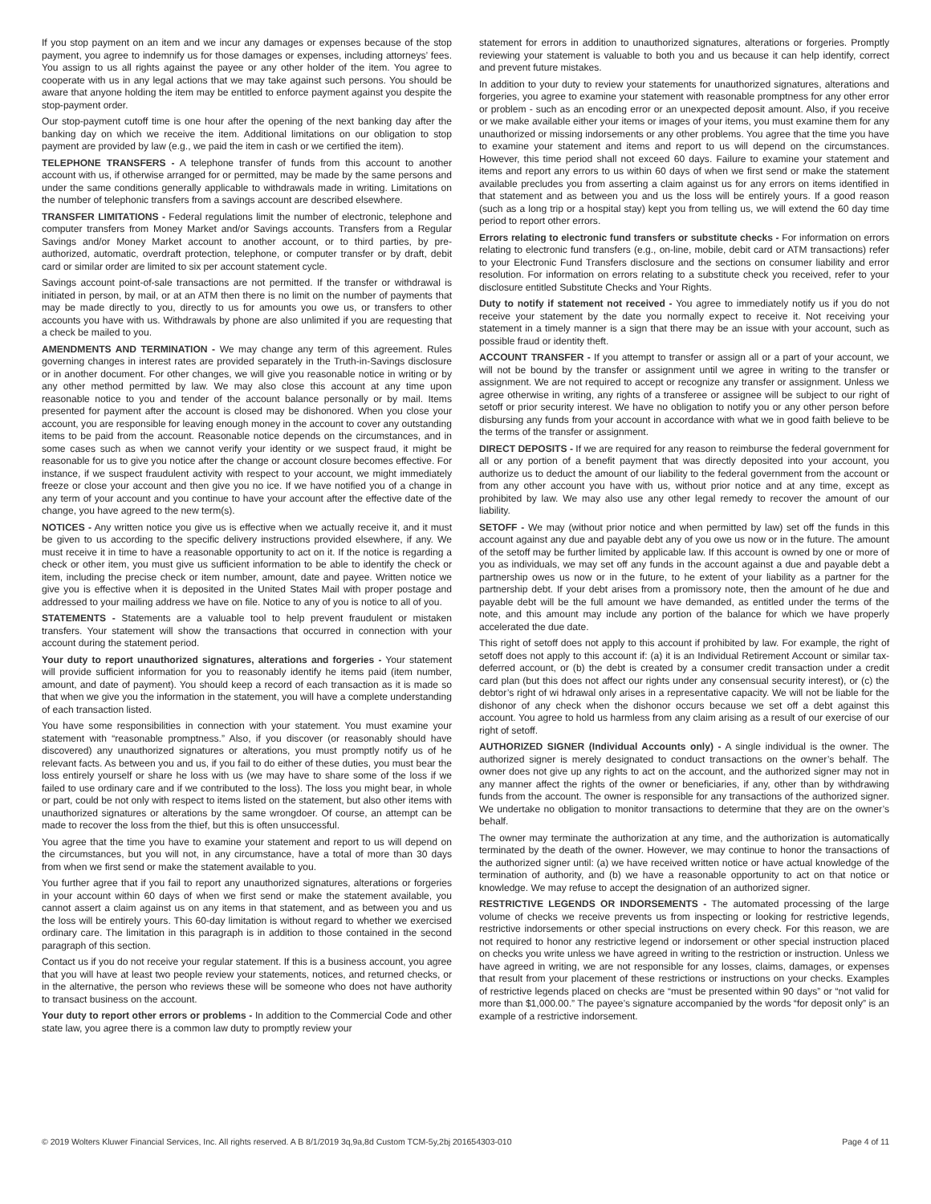If you stop payment on an item and we incur any damages or expenses because of the stop payment, you agree to indemnify us for those damages or expenses, including attorneys’ fees. You assign to us all rights against the payee or any other holder of the item. You agree to cooperate with us in any legal actions that we may take against such persons. You should be aware that anyone holding the item may be entitled to enforce payment against you despite the stop-payment order.
Our stop-payment cutoff time is one hour after the opening of the next banking day after the banking day on which we receive the item. Additional limitations on our obligation to stop payment are provided by law (e.g., we paid the item in cash or we certified the item).
TELEPHONE TRANSFERS - A telephone transfer of funds from this account to another account with us, if otherwise arranged for or permitted, may be made by the same persons and under the same conditions generally applicable to withdrawals made in writing. Limitations on the number of telephonic transfers from a savings account are described elsewhere.
TRANSFER LIMITATIONS - Federal regulations limit the number of electronic, telephone and computer transfers from Money Market and/or Savings accounts. Transfers from a Regular Savings and/or Money Market account to another account, or to third parties, by pre-authorized, automatic, overdraft protection, telephone, or computer transfer or by draft, debit card or similar order are limited to six per account statement cycle.
Savings account point-of-sale transactions are not permitted. If the transfer or withdrawal is initiated in person, by mail, or at an ATM then there is no limit on the number of payments that may be made directly to you, directly to us for amounts you owe us, or transfers to other accounts you have with us. Withdrawals by phone are also unlimited if you are requesting that a check be mailed to you.
AMENDMENTS AND TERMINATION - We may change any term of this agreement. Rules governing changes in interest rates are provided separately in the Truth-in-Savings disclosure or in another document. For other changes, we will give you reasonable notice in writing or by any other method permitted by law. We may also close this account at any time upon reasonable notice to you and tender of the account balance personally or by mail. Items presented for payment after the account is closed may be dishonored. When you close your account, you are responsible for leaving enough money in the account to cover any outstanding items to be paid from the account. Reasonable notice depends on the circumstances, and in some cases such as when we cannot verify your identity or we suspect fraud, it might be reasonable for us to give you notice after the change or account closure becomes effective. For instance, if we suspect fraudulent activity with respect to your account, we might immediately freeze or close your account and then give you no ice. If we have notified you of a change in any term of your account and you continue to have your account after the effective date of the change, you have agreed to the new term(s).
NOTICES - Any written notice you give us is effective when we actually receive it, and it must be given to us according to the specific delivery instructions provided elsewhere, if any. We must receive it in time to have a reasonable opportunity to act on it. If the notice is regarding a check or other item, you must give us sufficient information to be able to identify the check or item, including the precise check or item number, amount, date and payee. Written notice we give you is effective when it is deposited in the United States Mail with proper postage and addressed to your mailing address we have on file. Notice to any of you is notice to all of you.
STATEMENTS - Statements are a valuable tool to help prevent fraudulent or mistaken transfers. Your statement will show the transactions that occurred in connection with your account during the statement period.
Your duty to report unauthorized signatures, alterations and forgeries - Your statement will provide sufficient information for you to reasonably identify he items paid (item number, amount, and date of payment). You should keep a record of each transaction as it is made so that when we give you the information in the statement, you will have a complete understanding of each transaction listed.
You have some responsibilities in connection with your statement. You must examine your statement with “reasonable promptness.” Also, if you discover (or reasonably should have discovered) any unauthorized signatures or alterations, you must promptly notify us of he relevant facts. As between you and us, if you fail to do either of these duties, you must bear the loss entirely yourself or share he loss with us (we may have to share some of the loss if we failed to use ordinary care and if we contributed to the loss). The loss you might bear, in whole or part, could be not only with respect to items listed on the statement, but also other items with unauthorized signatures or alterations by the same wrongdoer. Of course, an attempt can be made to recover the loss from the thief, but this is often unsuccessful.
You agree that the time you have to examine your statement and report to us will depend on the circumstances, but you will not, in any circumstance, have a total of more than 30 days from when we first send or make the statement available to you.
You further agree that if you fail to report any unauthorized signatures, alterations or forgeries in your account within 60 days of when we first send or make the statement available, you cannot assert a claim against us on any items in that statement, and as between you and us the loss will be entirely yours. This 60-day limitation is without regard to whether we exercised ordinary care. The limitation in this paragraph is in addition to those contained in the second paragraph of this section.
Contact us if you do not receive your regular statement. If this is a business account, you agree that you will have at least two people review your statements, notices, and returned checks, or in the alternative, the person who reviews these will be someone who does not have authority to transact business on the account.
Your duty to report other errors or problems - In addition to the Commercial Code and other state law, you agree there is a common law duty to promptly review your
statement for errors in addition to unauthorized signatures, alterations or forgeries. Promptly reviewing your statement is valuable to both you and us because it can help identify, correct and prevent future mistakes.
In addition to your duty to review your statements for unauthorized signatures, alterations and forgeries, you agree to examine your statement with reasonable promptness for any other error or problem - such as an encoding error or an unexpected deposit amount. Also, if you receive or we make available either your items or images of your items, you must examine them for any unauthorized or missing indorsements or any other problems. You agree that the time you have to examine your statement and items and report to us will depend on the circumstances. However, this time period shall not exceed 60 days. Failure to examine your statement and items and report any errors to us within 60 days of when we first send or make the statement available precludes you from asserting a claim against us for any errors on items identified in that statement and as between you and us the loss will be entirely yours. If a good reason (such as a long trip or a hospital stay) kept you from telling us, we will extend the 60 day time period to report other errors.
Errors relating to electronic fund transfers or substitute checks - For information on errors relating to electronic fund transfers (e.g., on-line, mobile, debit card or ATM transactions) refer to your Electronic Fund Transfers disclosure and the sections on consumer liability and error resolution. For information on errors relating to a substitute check you received, refer to your disclosure entitled Substitute Checks and Your Rights.
Duty to notify if statement not received - You agree to immediately notify us if you do not receive your statement by the date you normally expect to receive it. Not receiving your statement in a timely manner is a sign that there may be an issue with your account, such as possible fraud or identity theft.
ACCOUNT TRANSFER - If you attempt to transfer or assign all or a part of your account, we will not be bound by the transfer or assignment until we agree in writing to the transfer or assignment. We are not required to accept or recognize any transfer or assignment. Unless we agree otherwise in writing, any rights of a transferee or assignee will be subject to our right of setoff or prior security interest. We have no obligation to notify you or any other person before disbursing any funds from your account in accordance with what we in good faith believe to be the terms of the transfer or assignment.
DIRECT DEPOSITS - If we are required for any reason to reimburse the federal government for all or any portion of a benefit payment that was directly deposited into your account, you authorize us to deduct the amount of our liability to the federal government from the account or from any other account you have with us, without prior notice and at any time, except as prohibited by law. We may also use any other legal remedy to recover the amount of our liability.
SETOFF - We may (without prior notice and when permitted by law) set off the funds in this account against any due and payable debt any of you owe us now or in the future. The amount of the setoff may be further limited by applicable law. If this account is owned by one or more of you as individuals, we may set off any funds in the account against a due and payable debt a partnership owes us now or in the future, to he extent of your liability as a partner for the partnership debt. If your debt arises from a promissory note, then the amount of he due and payable debt will be the full amount we have demanded, as entitled under the terms of the note, and this amount may include any portion of the balance for which we have properly accelerated the due date.
This right of setoff does not apply to this account if prohibited by law. For example, the right of setoff does not apply to this account if: (a) it is an Individual Retirement Account or similar tax-deferred account, or (b) the debt is created by a consumer credit transaction under a credit card plan (but this does not affect our rights under any consensual security interest), or (c) the debtor’s right of wi hdrawal only arises in a representative capacity. We will not be liable for the dishonor of any check when the dishonor occurs because we set off a debt against this account. You agree to hold us harmless from any claim arising as a result of our exercise of our right of setoff.
AUTHORIZED SIGNER (Individual Accounts only) - A single individual is the owner. The authorized signer is merely designated to conduct transactions on the owner’s behalf. The owner does not give up any rights to act on the account, and the authorized signer may not in any manner affect the rights of the owner or beneficiaries, if any, other than by withdrawing funds from the account. The owner is responsible for any transactions of the authorized signer. We undertake no obligation to monitor transactions to determine that they are on the owner’s behalf.
The owner may terminate the authorization at any time, and the authorization is automatically terminated by the death of the owner. However, we may continue to honor the transactions of the authorized signer until: (a) we have received written notice or have actual knowledge of the termination of authority, and (b) we have a reasonable opportunity to act on that notice or knowledge. We may refuse to accept the designation of an authorized signer.
RESTRICTIVE LEGENDS OR INDORSEMENTS - The automated processing of the large volume of checks we receive prevents us from inspecting or looking for restrictive legends, restrictive indorsements or other special instructions on every check. For this reason, we are not required to honor any restrictive legend or indorsement or other special instruction placed on checks you write unless we have agreed in writing to the restriction or instruction. Unless we have agreed in writing, we are not responsible for any losses, claims, damages, or expenses that result from your placement of these restrictions or instructions on your checks. Examples of restrictive legends placed on checks are “must be presented within 90 days” or “not valid for more than $1,000.00.” The payee’s signature accompanied by the words “for deposit only” is an example of a restrictive indorsement.
© 2019 Wolters Kluwer Financial Services, Inc. All rights reserved. A B 8/1/2019 3q,9a,8d Custom TCM-5y,2bj 201654303-010 Page 4 of 11